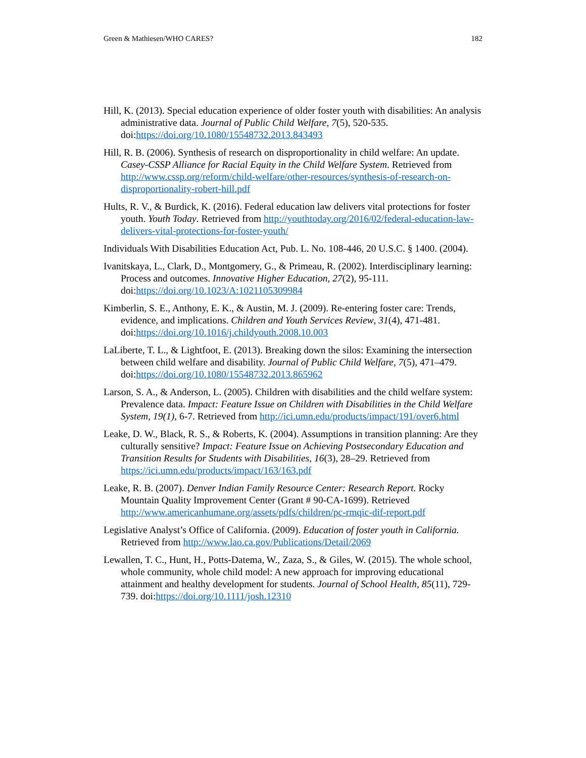Green & Mathiesen/WHO CARES? 182
Hill, K. (2013). Special education experience of older foster youth with disabilities: An analysis administrative data. Journal of Public Child Welfare, 7(5), 520-535. doi:https://doi.org/10.1080/15548732.2013.843493
Hill, R. B. (2006). Synthesis of research on disproportionality in child welfare: An update. Casey-CSSP Alliance for Racial Equity in the Child Welfare System. Retrieved from http://www.cssp.org/reform/child-welfare/other-resources/synthesis-of-research-on-disproportionality-robert-hill.pdf
Hults, R. V., & Burdick, K. (2016). Federal education law delivers vital protections for foster youth. Youth Today. Retrieved from http://youthtoday.org/2016/02/federal-education-law-delivers-vital-protections-for-foster-youth/
Individuals With Disabilities Education Act, Pub. L. No. 108-446, 20 U.S.C. § 1400. (2004).
Ivanitskaya, L., Clark, D., Montgomery, G., & Primeau, R. (2002). Interdisciplinary learning: Process and outcomes. Innovative Higher Education, 27(2), 95-111. doi:https://doi.org/10.1023/A:1021105309984
Kimberlin, S. E., Anthony, E. K., & Austin, M. J. (2009). Re-entering foster care: Trends, evidence, and implications. Children and Youth Services Review, 31(4), 471-481. doi:https://doi.org/10.1016/j.childyouth.2008.10.003
LaLiberte, T. L., & Lightfoot, E. (2013). Breaking down the silos: Examining the intersection between child welfare and disability. Journal of Public Child Welfare, 7(5), 471–479. doi:https://doi.org/10.1080/15548732.2013.865962
Larson, S. A., & Anderson, L. (2005). Children with disabilities and the child welfare system: Prevalence data. Impact: Feature Issue on Children with Disabilities in the Child Welfare System, 19(1), 6-7. Retrieved from http://ici.umn.edu/products/impact/191/over6.html
Leake, D. W., Black, R. S., & Roberts, K. (2004). Assumptions in transition planning: Are they culturally sensitive? Impact: Feature Issue on Achieving Postsecondary Education and Transition Results for Students with Disabilities, 16(3), 28–29. Retrieved from https://ici.umn.edu/products/impact/163/163.pdf
Leake, R. B. (2007). Denver Indian Family Resource Center: Research Report. Rocky Mountain Quality Improvement Center (Grant # 90-CA-1699). Retrieved http://www.americanhumane.org/assets/pdfs/children/pc-rmqic-dif-report.pdf
Legislative Analyst’s Office of California. (2009). Education of foster youth in California. Retrieved from http://www.lao.ca.gov/Publications/Detail/2069
Lewallen, T. C., Hunt, H., Potts-Datema, W., Zaza, S., & Giles, W. (2015). The whole school, whole community, whole child model: A new approach for improving educational attainment and healthy development for students. Journal of School Health, 85(11), 729-739. doi:https://doi.org/10.1111/josh.12310